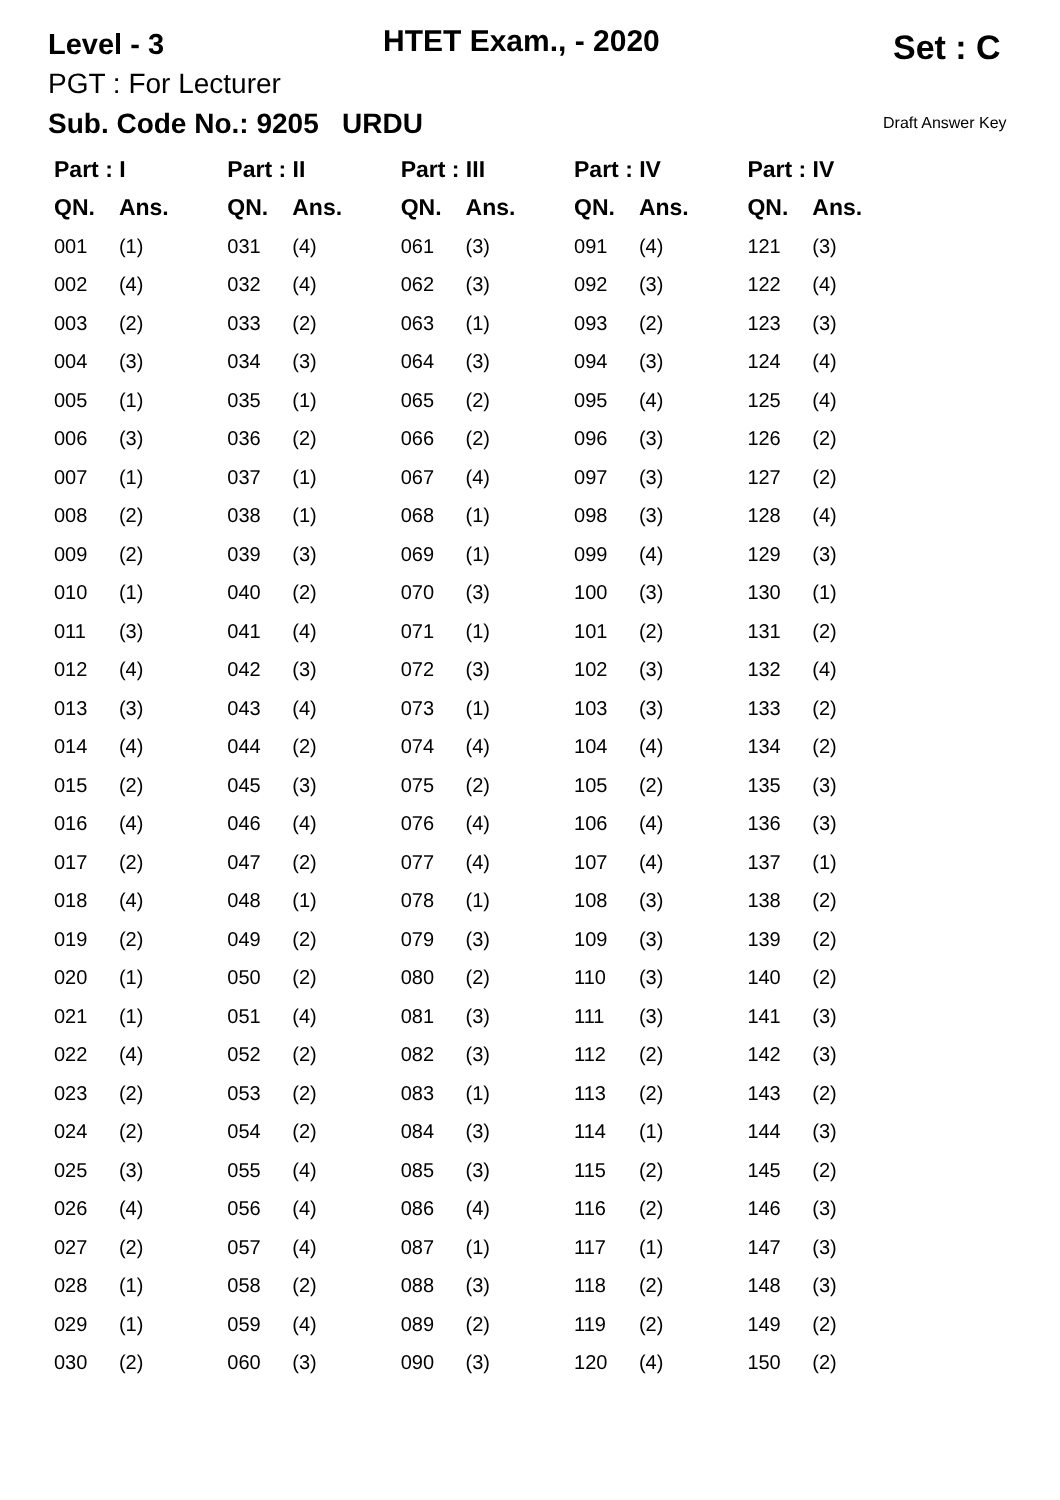Level - 3 HTET Exam., - 2020 Set : C
PGT : For Lecturer
Sub. Code No.: 9205 URDU Draft Answer Key
| Part : I | | Part : II | | Part : III | | Part : IV | | Part : IV | |
| --- | --- | --- | --- | --- | --- | --- | --- | --- | --- |
| QN. | Ans. | QN. | Ans. | QN. | Ans. | QN. | Ans. | QN. | Ans. |
| 001 | (1) | 031 | (4) | 061 | (3) | 091 | (4) | 121 | (3) |
| 002 | (4) | 032 | (4) | 062 | (3) | 092 | (3) | 122 | (4) |
| 003 | (2) | 033 | (2) | 063 | (1) | 093 | (2) | 123 | (3) |
| 004 | (3) | 034 | (3) | 064 | (3) | 094 | (3) | 124 | (4) |
| 005 | (1) | 035 | (1) | 065 | (2) | 095 | (4) | 125 | (4) |
| 006 | (3) | 036 | (2) | 066 | (2) | 096 | (3) | 126 | (2) |
| 007 | (1) | 037 | (1) | 067 | (4) | 097 | (3) | 127 | (2) |
| 008 | (2) | 038 | (1) | 068 | (1) | 098 | (3) | 128 | (4) |
| 009 | (2) | 039 | (3) | 069 | (1) | 099 | (4) | 129 | (3) |
| 010 | (1) | 040 | (2) | 070 | (3) | 100 | (3) | 130 | (1) |
| 011 | (3) | 041 | (4) | 071 | (1) | 101 | (2) | 131 | (2) |
| 012 | (4) | 042 | (3) | 072 | (3) | 102 | (3) | 132 | (4) |
| 013 | (3) | 043 | (4) | 073 | (1) | 103 | (3) | 133 | (2) |
| 014 | (4) | 044 | (2) | 074 | (4) | 104 | (4) | 134 | (2) |
| 015 | (2) | 045 | (3) | 075 | (2) | 105 | (2) | 135 | (3) |
| 016 | (4) | 046 | (4) | 076 | (4) | 106 | (4) | 136 | (3) |
| 017 | (2) | 047 | (2) | 077 | (4) | 107 | (4) | 137 | (1) |
| 018 | (4) | 048 | (1) | 078 | (1) | 108 | (3) | 138 | (2) |
| 019 | (2) | 049 | (2) | 079 | (3) | 109 | (3) | 139 | (2) |
| 020 | (1) | 050 | (2) | 080 | (2) | 110 | (3) | 140 | (2) |
| 021 | (1) | 051 | (4) | 081 | (3) | 111 | (3) | 141 | (3) |
| 022 | (4) | 052 | (2) | 082 | (3) | 112 | (2) | 142 | (3) |
| 023 | (2) | 053 | (2) | 083 | (1) | 113 | (2) | 143 | (2) |
| 024 | (2) | 054 | (2) | 084 | (3) | 114 | (1) | 144 | (3) |
| 025 | (3) | 055 | (4) | 085 | (3) | 115 | (2) | 145 | (2) |
| 026 | (4) | 056 | (4) | 086 | (4) | 116 | (2) | 146 | (3) |
| 027 | (2) | 057 | (4) | 087 | (1) | 117 | (1) | 147 | (3) |
| 028 | (1) | 058 | (2) | 088 | (3) | 118 | (2) | 148 | (3) |
| 029 | (1) | 059 | (4) | 089 | (2) | 119 | (2) | 149 | (2) |
| 030 | (2) | 060 | (3) | 090 | (3) | 120 | (4) | 150 | (2) |